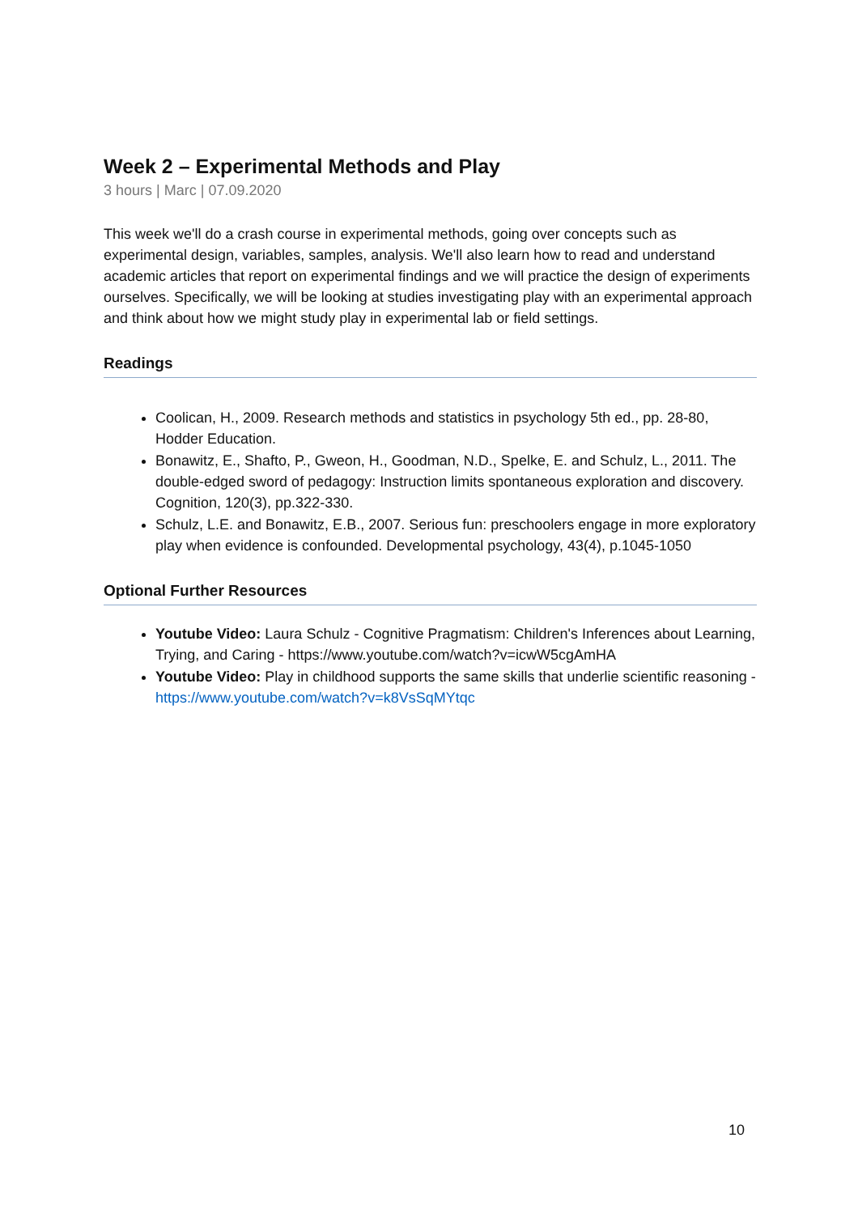Week 2 – Experimental Methods and Play
3 hours | Marc | 07.09.2020
This week we'll do a crash course in experimental methods, going over concepts such as experimental design, variables, samples, analysis. We'll also learn how to read and understand academic articles that report on experimental findings and we will practice the design of experiments ourselves. Specifically, we will be looking at studies investigating play with an experimental approach and think about how we might study play in experimental lab or field settings.
Readings
Coolican, H., 2009. Research methods and statistics in psychology 5th ed., pp. 28-80, Hodder Education.
Bonawitz, E., Shafto, P., Gweon, H., Goodman, N.D., Spelke, E. and Schulz, L., 2011. The double-edged sword of pedagogy: Instruction limits spontaneous exploration and discovery. Cognition, 120(3), pp.322-330.
Schulz, L.E. and Bonawitz, E.B., 2007. Serious fun: preschoolers engage in more exploratory play when evidence is confounded. Developmental psychology, 43(4), p.1045-1050
Optional Further Resources
Youtube Video: Laura Schulz - Cognitive Pragmatism: Children's Inferences about Learning, Trying, and Caring - https://www.youtube.com/watch?v=icwW5cgAmHA
Youtube Video: Play in childhood supports the same skills that underlie scientific reasoning - https://www.youtube.com/watch?v=k8VsSqMYtqc
10